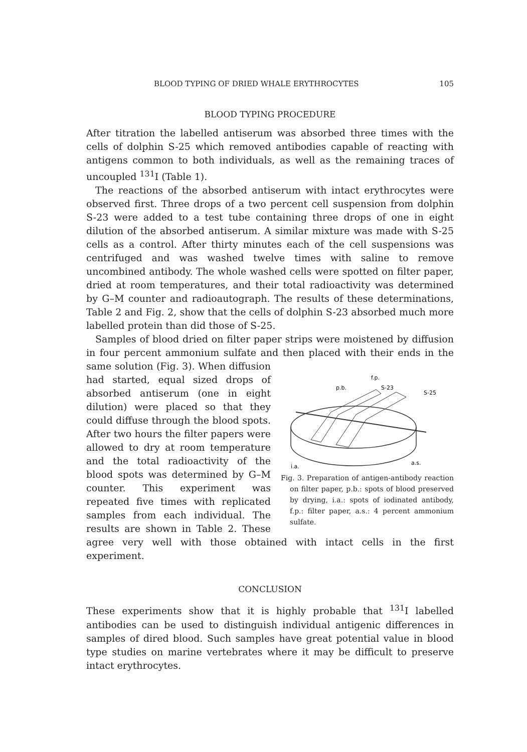BLOOD TYPING OF DRIED WHALE ERYTHROCYTES 105
BLOOD TYPING PROCEDURE
After titration the labelled antiserum was absorbed three times with the cells of dolphin S-25 which removed antibodies capable of reacting with antigens common to both individuals, as well as the remaining traces of uncoupled <sup>131</sup>I (Table 1).
The reactions of the absorbed antiserum with intact erythrocytes were observed first. Three drops of a two percent cell suspension from dolphin S-23 were added to a test tube containing three drops of one in eight dilution of the absorbed antiserum. A similar mixture was made with S-25 cells as a control. After thirty minutes each of the cell suspensions was centrifuged and was washed twelve times with saline to remove uncombined antibody. The whole washed cells were spotted on filter paper, dried at room temperatures, and their total radioactivity was determined by G–M counter and radioautograph. The results of these determinations, Table 2 and Fig. 2, show that the cells of dolphin S-23 absorbed much more labelled protein than did those of S-25.
Samples of blood dried on filter paper strips were moistened by diffusion in four percent ammonium sulfate and then placed with their ends
f.p.
p.b.
S-23
S-25
i.a.
a.s.
Fig. 3. Preparation of antigen-antibody reaction on filter paper, p.b.: spots of blood preserved by drying, i.a.: spots of iodinated antibody, f.p.: filter paper, a.s.: 4 percent ammonium sulfate. in the same solution (Fig. 3). When diffusion had started, equal sized drops of absorbed antiserum (one in eight dilution) were placed so that they could diffuse through the blood spots. After two hours the filter papers were allowed to dry at room temperature and the total radioactivity of the blood spots was determined by G–M counter. This experiment was repeated five times with replicated samples from each individual. The results are shown in Table 2. These agree very well with those obtained with intact cells in the first experiment.
CONCLUSION
These experiments show that it is highly probable that <sup>131</sup>I labelled antibodies can be used to distinguish individual antigenic differences in samples of dired blood. Such samples have great potential value in blood type studies on marine vertebrates where it may be difficult to preserve intact erythrocytes.